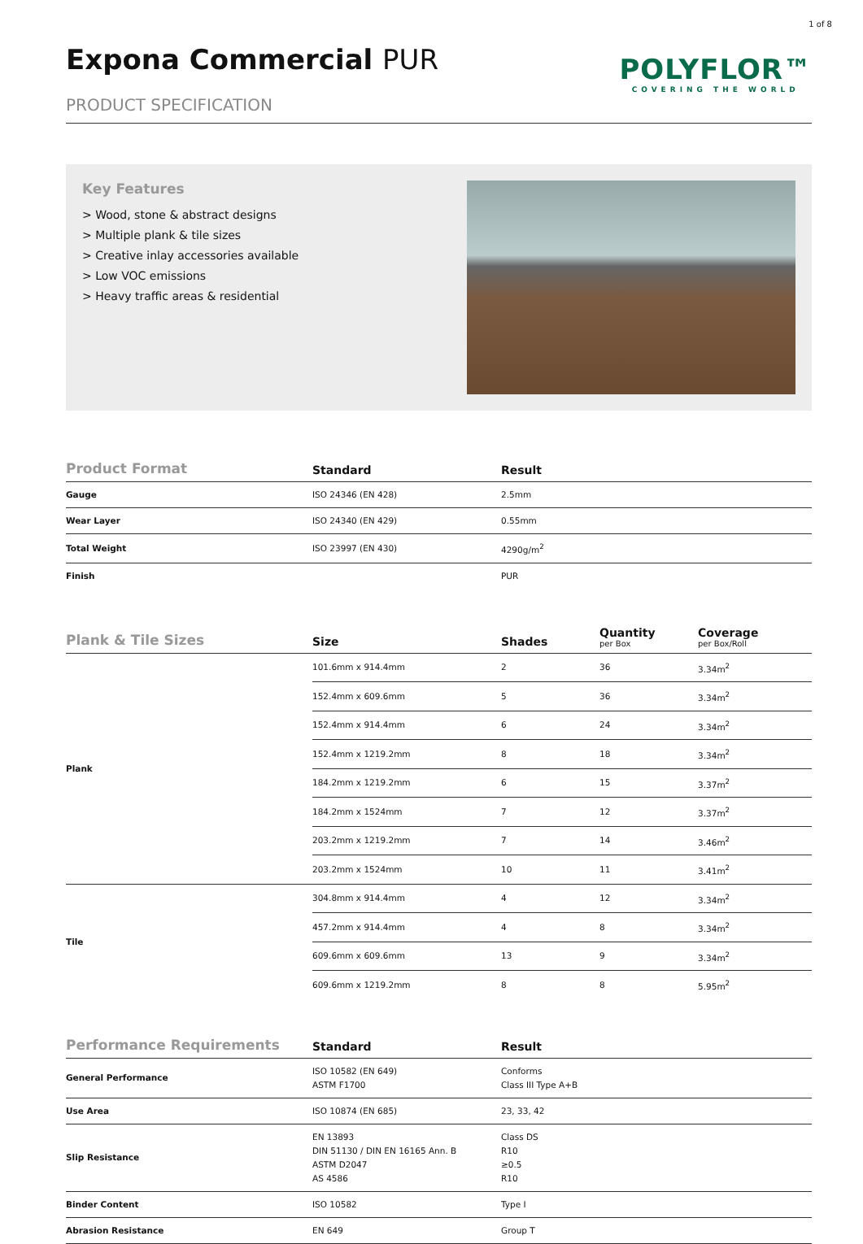1 of 8
Expona Commercial PUR
PRODUCT SPECIFICATION
POLYFLOR™
COVERING THE WORLD
Key Features
> Wood, stone & abstract designs
> Multiple plank & tile sizes
> Creative inlay accessories available
> Low VOC emissions
> Heavy traffic areas & residential
| Product Format | Standard | Result |
| --- | --- | --- |
| Gauge | ISO 24346 (EN 428) | 2.5mm |
| Wear Layer | ISO 24340 (EN 429) | 0.55mm |
| Total Weight | ISO 23997 (EN 430) | 4290g/m<sup>2</sup> |
| Finish | | PUR |
| Plank & Tile Sizes | Size | Shades | Quantity per Box | Coverage per Box/Roll |
| --- | --- | --- | --- | --- |
| Plank | 101.6mm x 914.4mm | 2 | 36 | 3.34m<sup>2</sup> |
| | 152.4mm x 609.6mm | 5 | 36 | 3.34m<sup>2</sup> |
| | 152.4mm x 914.4mm | 6 | 24 | 3.34m<sup>2</sup> |
| | 152.4mm x 1219.2mm | 8 | 18 | 3.34m<sup>2</sup> |
| | 184.2mm x 1219.2mm | 6 | 15 | 3.37m<sup>2</sup> |
| | 184.2mm x 1524mm | 7 | 12 | 3.37m<sup>2</sup> |
| | 203.2mm x 1219.2mm | 7 | 14 | 3.46m<sup>2</sup> |
| | 203.2mm x 1524mm | 10 | 11 | 3.41m<sup>2</sup> |
| Tile | 304.8mm x 914.4mm | 4 | 12 | 3.34m<sup>2</sup> |
| | 457.2mm x 914.4mm | 4 | 8 | 3.34m<sup>2</sup> |
| | 609.6mm x 609.6mm | 13 | 9 | 3.34m<sup>2</sup> |
| | 609.6mm x 1219.2mm | 8 | 8 | 5.95m<sup>2</sup> |
| Performance Requirements | Standard | Result |
| --- | --- | --- |
| General Performance | ISO 10582 (EN 649) ASTM F1700 | Conforms Class III Type A+B |
| Use Area | ISO 10874 (EN 685) | 23, 33, 42 |
| Slip Resistance | EN 13893 DIN 51130 / DIN EN 16165 Ann. B ASTM D2047 AS 4586 | Class DS R10 ≥0.5 R10 |
| Binder Content | ISO 10582 | Type I |
| Abrasion Resistance | EN 649 | Group T |